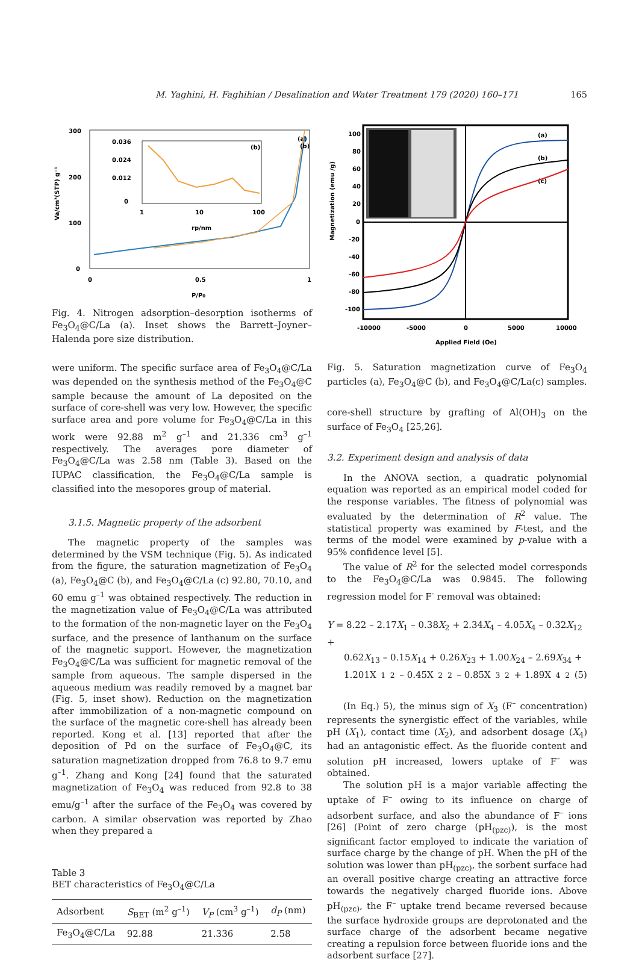M. Yaghini, H. Faghihian / Desalination and Water Treatment 179 (2020) 160–171 165
300
200
100
0
0
0.5
1
P/P0
Va/cm³(STP) g⁻¹
(a)
(b)
0.036
0.024
0.012
0
1
10
100
rp/nm
(b)
Fig. 4. Nitrogen adsorption–desorption isotherms of Fe<sub>3</sub>O<sub>4</sub>@C/La (a). Inset shows the Barrett–Joyner–Halenda pore size distribution.
were uniform. The specific surface area of Fe<sub>3</sub>O<sub>4</sub>@C/La was depended on the synthesis method of the Fe<sub>3</sub>O<sub>4</sub>@C sample because the amount of La deposited on the surface of core-shell was very low. However, the specific surface area and pore volume for Fe<sub>3</sub>O<sub>4</sub>@C/La in this work were 92.88 m<sup>2</sup> g<sup>–1</sup> and 21.336 cm<sup>3</sup> g<sup>–1</sup> respectively. The averages pore diameter of Fe<sub>3</sub>O<sub>4</sub>@C/La was 2.58 nm (Table 3). Based on the IUPAC classification, the Fe<sub>3</sub>O<sub>4</sub>@C/La sample is classified into the mesopores group of material.
3.1.5. Magnetic property of the adsorbent
The magnetic property of the samples was determined by the VSM technique (Fig. 5). As indicated from the figure, the saturation magnetization of Fe<sub>3</sub>O<sub>4</sub> (a), Fe<sub>3</sub>O<sub>4</sub>@C (b), and Fe<sub>3</sub>O<sub>4</sub>@C/La (c) 92.80, 70.10, and 60 emu g<sup>–1</sup> was obtained respectively. The reduction in the magnetization value of Fe<sub>3</sub>O<sub>4</sub>@C/La was attributed to the formation of the non-magnetic layer on the Fe<sub>3</sub>O<sub>4</sub> surface, and the presence of lanthanum on the surface of the magnetic support. However, the magnetization Fe<sub>3</sub>O<sub>4</sub>@C/La was sufficient for magnetic removal of the sample from aqueous. The sample dispersed in the aqueous medium was readily removed by a magnet bar (Fig. 5, inset show). Reduction on the magnetization after immobilization of a non-magnetic compound on the surface of the magnetic core-shell has already been reported. Kong et al. [13] reported that after the deposition of Pd on the surface of Fe<sub>3</sub>O<sub>4</sub>@C, its saturation magnetization dropped from 76.8 to 9.7 emu g<sup>–1</sup>. Zhang and Kong [24] found that the saturated magnetization of Fe<sub>3</sub>O<sub>4</sub> was reduced from 92.8 to 38 emu/g<sup>–1</sup> after the surface of the Fe<sub>3</sub>O<sub>4</sub> was covered by carbon. A similar observation was reported by Zhao when they prepared a
Table 3
BET characteristics of Fe<sub>3</sub>O<sub>4</sub>@C/La
| Adsorbent | S<sub>BET</sub> (m<sup>2</sup> g<sup>–1</sup>) | V<sub>P</sub> (cm<sup>3</sup> g<sup>–1</sup>) | d<sub>P</sub> (nm) |
| --- | --- | --- | --- |
| Fe<sub>3</sub>O<sub>4</sub>@C/La | 92.88 | 21.336 | 2.58 |
100
80
60
40
20
0
-20
-40
-60
-80
-100
Magnetization (emu /g)
-10000
-5000
0
5000
10000
Applied Field (Oe)
(a)
(b)
(c)
Fig. 5. Saturation magnetization curve of Fe<sub>3</sub>O<sub>4</sub> particles (a), Fe<sub>3</sub>O<sub>4</sub>@C (b), and Fe<sub>3</sub>O<sub>4</sub>@C/La(c) samples.
core-shell structure by grafting of Al(OH)<sub>3</sub> on the surface of Fe<sub>3</sub>O<sub>4</sub> [25,26].
3.2. Experiment design and analysis of data
In the ANOVA section, a quadratic polynomial equation was reported as an empirical model coded for the response variables. The fitness of polynomial was evaluated by the determination of R<sup>2</sup> value. The statistical property was examined by F-test, and the terms of the model were examined by p-value with a 95% confidence level [5].
The value of R<sup>2</sup> for the selected model corresponds to the Fe<sub>3</sub>O<sub>4</sub>@C/La was 0.9845. The following regression model for F<sup>-</sup> removal was obtained:
Y = 8.22 – 2.17X<sub>1</sub> – 0.38X<sub>2</sub> + 2.34X<sub>4</sub> – 4.05X<sub>4</sub> – 0.32X<sub>12</sub> +
0.62X<sub>13</sub> – 0.15X<sub>14</sub> + 0.26X<sub>23</sub> + 1.00X<sub>24</sub> – 2.69X<sub>34</sub> +
1.201X<sub>1</sub><sup>2</sup> – 0.45X<sub>2</sub><sup>2</sup> – 0.85X<sub>3</sub><sup>2</sup> + 1.89X<sub>4</sub><sup>2</sup> (5)
(In Eq.) 5), the minus sign of X<sub>3</sub> (F<sup>–</sup> concentration) represents the synergistic effect of the variables, while pH (X<sub>1</sub>), contact time (X<sub>2</sub>), and adsorbent dosage (X<sub>4</sub>) had an antagonistic effect. As the fluoride content and solution pH increased, lowers uptake of F<sup>–</sup> was obtained.
The solution pH is a major variable affecting the uptake of F<sup>–</sup> owing to its influence on charge of adsorbent surface, and also the abundance of F<sup>–</sup> ions [26] (Point of zero charge (pH<sub>(pzc)</sub>), is the most significant factor employed to indicate the variation of surface charge by the change of pH. When the pH of the solution was lower than pH<sub>(pzc)</sub>, the sorbent surface had an overall positive charge creating an attractive force towards the negatively charged fluoride ions. Above pH<sub>(pzc)</sub>, the F<sup>–</sup> uptake trend became reversed because the surface hydroxide groups are deprotonated and the surface charge of the adsorbent became negative creating a repulsion force between fluoride ions and the adsorbent surface [27].